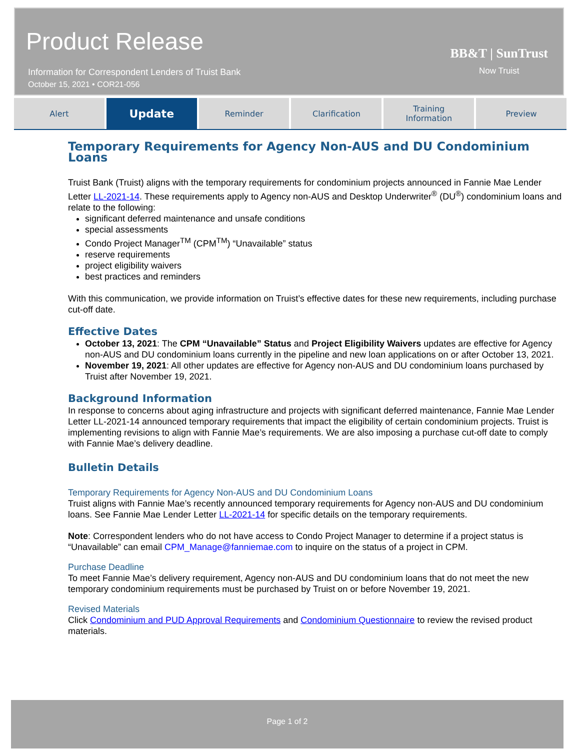Product Release
Information for Correspondent Lenders of Truist Bank
October 15, 2021 • COR21-056
BB&T | SunTrust
Now Truist
Alert
Update
Reminder Clarification Training
Information
Preview
Temporary Requirements for Agency Non-AUS and DU Condominium Loans
Truist Bank (Truist) aligns with the temporary requirements for condominium projects announced in Fannie Mae Lender Letter LL-2021-14. These requirements apply to Agency non-AUS and Desktop Underwriter<sup>®</sup> (DU<sup>®</sup>) condominium loans and relate to the following:
significant deferred maintenance and unsafe conditions
special assessments
Condo Project Manager<sup>TM</sup> (CPM<sup>TM</sup>) “Unavailable” status
reserve requirements
project eligibility waivers
best practices and reminders
With this communication, we provide information on Truist’s effective dates for these new requirements, including purchase cut-off date.
Effective Dates
October 13, 2021: The CPM “Unavailable” Status and Project Eligibility Waivers updates are effective for Agency non-AUS and DU condominium loans currently in the pipeline and new loan applications on or after October 13, 2021.
November 19, 2021: All other updates are effective for Agency non-AUS and DU condominium loans purchased by Truist after November 19, 2021.
Background Information
In response to concerns about aging infrastructure and projects with significant deferred maintenance, Fannie Mae Lender Letter LL-2021-14 announced temporary requirements that impact the eligibility of certain condominium projects. Truist is implementing revisions to align with Fannie Mae’s requirements. We are also imposing a purchase cut-off date to comply with Fannie Mae’s delivery deadline.
Bulletin Details
Temporary Requirements for Agency Non-AUS and DU Condominium Loans
Truist aligns with Fannie Mae’s recently announced temporary requirements for Agency non-AUS and DU condominium loans. See Fannie Mae Lender Letter LL-2021-14 for specific details on the temporary requirements.
Note: Correspondent lenders who do not have access to Condo Project Manager to determine if a project status is “Unavailable” can email CPM_Manage@fanniemae.com to inquire on the status of a project in CPM.
Purchase Deadline
To meet Fannie Mae’s delivery requirement, Agency non-AUS and DU condominium loans that do not meet the new temporary condominium requirements must be purchased by Truist on or before November 19, 2021.
Revised Materials
Click Condominium and PUD Approval Requirements and Condominium Questionnaire to review the revised product materials.
Page 1 of 2